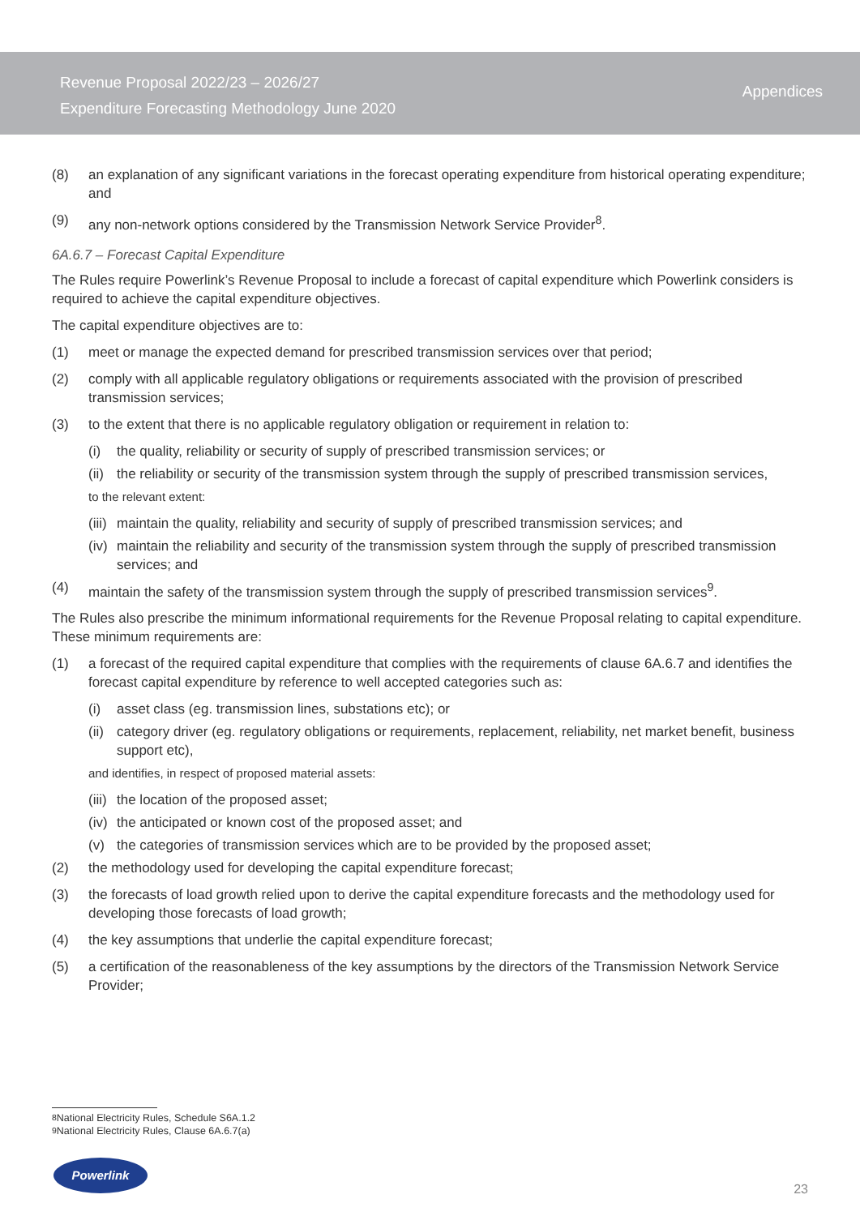Revenue Proposal 2022/23 – 2026/27
Expenditure Forecasting Methodology June 2020
Appendices
(8) an explanation of any significant variations in the forecast operating expenditure from historical operating expenditure; and
(9) any non-network options considered by the Transmission Network Service Provider<sup>8</sup>.
6A.6.7 – Forecast Capital Expenditure
The Rules require Powerlink’s Revenue Proposal to include a forecast of capital expenditure which Powerlink considers is required to achieve the capital expenditure objectives.
The capital expenditure objectives are to:
(1) meet or manage the expected demand for prescribed transmission services over that period;
(2) comply with all applicable regulatory obligations or requirements associated with the provision of prescribed transmission services;
(3) to the extent that there is no applicable regulatory obligation or requirement in relation to:
(i) the quality, reliability or security of supply of prescribed transmission services; or
(ii) the reliability or security of the transmission system through the supply of prescribed transmission services,
to the relevant extent:
(iii) maintain the quality, reliability and security of supply of prescribed transmission services; and
(iv) maintain the reliability and security of the transmission system through the supply of prescribed transmission services; and
(4) maintain the safety of the transmission system through the supply of prescribed transmission services<sup>9</sup>.
The Rules also prescribe the minimum informational requirements for the Revenue Proposal relating to capital expenditure. These minimum requirements are:
(1) a forecast of the required capital expenditure that complies with the requirements of clause 6A.6.7 and identifies the forecast capital expenditure by reference to well accepted categories such as:
(i) asset class (eg. transmission lines, substations etc); or
(ii) category driver (eg. regulatory obligations or requirements, replacement, reliability, net market benefit, business support etc),
and identifies, in respect of proposed material assets:
(iii) the location of the proposed asset;
(iv) the anticipated or known cost of the proposed asset; and
(v) the categories of transmission services which are to be provided by the proposed asset;
(2) the methodology used for developing the capital expenditure forecast;
(3) the forecasts of load growth relied upon to derive the capital expenditure forecasts and the methodology used for developing those forecasts of load growth;
(4) the key assumptions that underlie the capital expenditure forecast;
(5) a certification of the reasonableness of the key assumptions by the directors of the Transmission Network Service Provider;
<sup>8</sup> National Electricity Rules, Schedule S6A.1.2
<sup>9</sup> National Electricity Rules, Clause 6A.6.7(a)
Powerlink
23